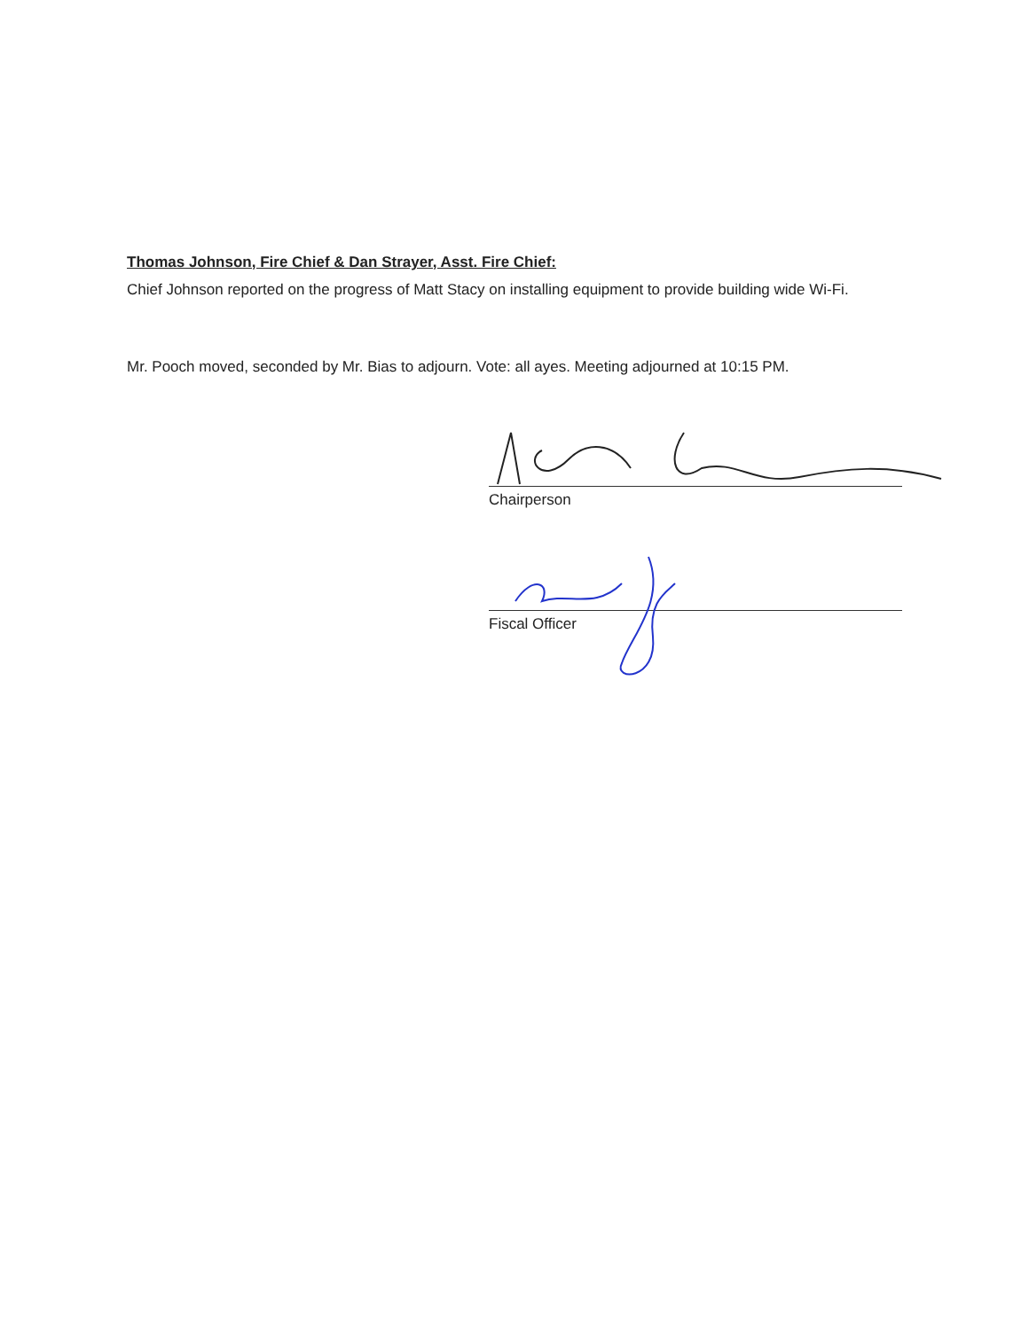Thomas Johnson, Fire Chief & Dan Strayer, Asst. Fire Chief:
Chief Johnson reported on the progress of Matt Stacy on installing equipment to provide building wide Wi-Fi.
Mr. Pooch moved, seconded by Mr. Bias to adjourn. Vote: all ayes. Meeting adjourned at 10:15 PM.
Chairperson
Fiscal Officer